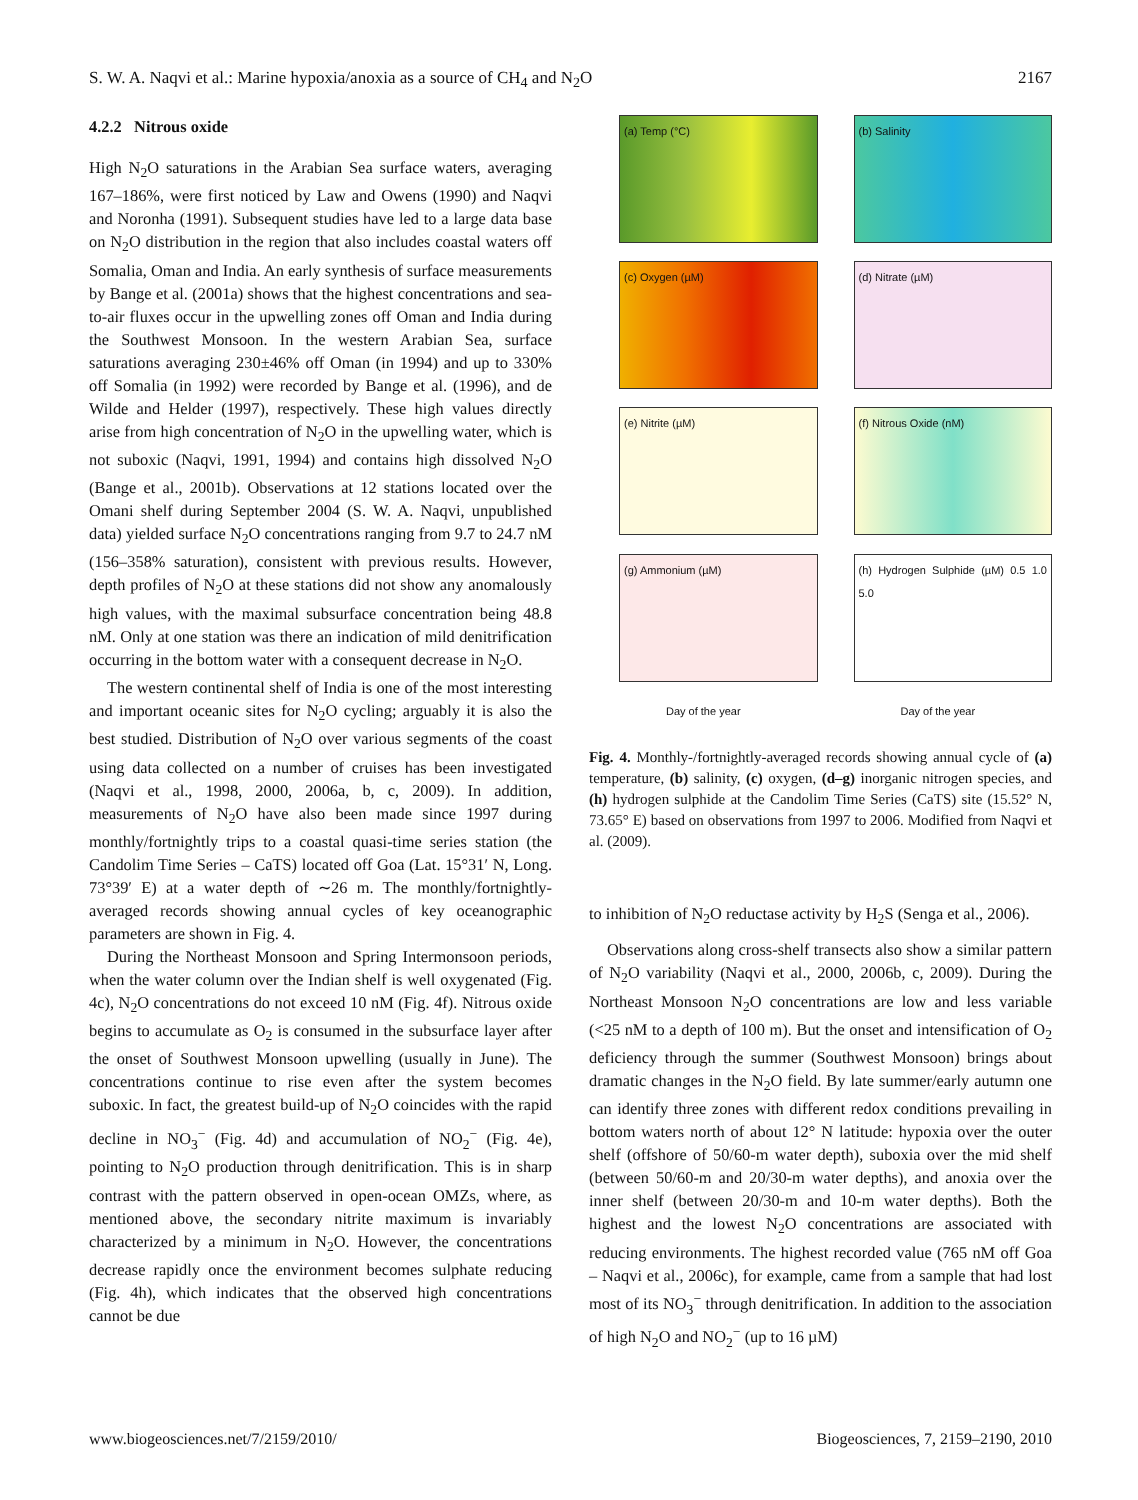S. W. A. Naqvi et al.: Marine hypoxia/anoxia as a source of CH<sub>4</sub> and N<sub>2</sub>O 2167
4.2.2 Nitrous oxide
High N<sub>2</sub>O saturations in the Arabian Sea surface waters, averaging 167–186%, were first noticed by Law and Owens (1990) and Naqvi and Noronha (1991). Subsequent studies have led to a large data base on N<sub>2</sub>O distribution in the region that also includes coastal waters off Somalia, Oman and India. An early synthesis of surface measurements by Bange et al. (2001a) shows that the highest concentrations and sea-to-air fluxes occur in the upwelling zones off Oman and India during the Southwest Monsoon. In the western Arabian Sea, surface saturations averaging 230±46% off Oman (in 1994) and up to 330% off Somalia (in 1992) were recorded by Bange et al. (1996), and de Wilde and Helder (1997), respectively. These high values directly arise from high concentration of N<sub>2</sub>O in the upwelling water, which is not suboxic (Naqvi, 1991, 1994) and contains high dissolved N<sub>2</sub>O (Bange et al., 2001b). Observations at 12 stations located over the Omani shelf during September 2004 (S. W. A. Naqvi, unpublished data) yielded surface N<sub>2</sub>O concentrations ranging from 9.7 to 24.7 nM (156–358% saturation), consistent with previous results. However, depth profiles of N<sub>2</sub>O at these stations did not show any anomalously high values, with the maximal subsurface concentration being 48.8 nM. Only at one station was there an indication of mild denitrification occurring in the bottom water with a consequent decrease in N<sub>2</sub>O.
The western continental shelf of India is one of the most interesting and important oceanic sites for N<sub>2</sub>O cycling; arguably it is also the best studied. Distribution of N<sub>2</sub>O over various segments of the coast using data collected on a number of cruises has been investigated (Naqvi et al., 1998, 2000, 2006a, b, c, 2009). In addition, measurements of N<sub>2</sub>O have also been made since 1997 during monthly/fortnightly trips to a coastal quasi-time series station (the Candolim Time Series – CaTS) located off Goa (Lat. 15°31′ N, Long. 73°39′ E) at a water depth of ∼26 m. The monthly/fortnightly-averaged records showing annual cycles of key oceanographic parameters are shown in Fig. 4.
During the Northeast Monsoon and Spring Intermonsoon periods, when the water column over the Indian shelf is well oxygenated (Fig. 4c), N<sub>2</sub>O concentrations do not exceed 10 nM (Fig. 4f). Nitrous oxide begins to accumulate as O<sub>2</sub> is consumed in the subsurface layer after the onset of Southwest Monsoon upwelling (usually in June). The concentrations continue to rise even after the system becomes suboxic. In fact, the greatest build-up of N<sub>2</sub>O coincides with the rapid decline in NO<sub>3</sub><sup>−</sup> (Fig. 4d) and accumulation of NO<sub>2</sub><sup>−</sup> (Fig. 4e), pointing to N<sub>2</sub>O production through denitrification. This is in sharp contrast with the pattern observed in open-ocean OMZs, where, as mentioned above, the secondary nitrite maximum is invariably characterized by a minimum in N<sub>2</sub>O. However, the concentrations decrease rapidly once the environment becomes sulphate reducing (Fig. 4h), which indicates that the observed high concentrations cannot be due
(a) Temp (°C)
(b) Salinity
(c) Oxygen (µM)
(d) Nitrate (µM)
(e) Nitrite (µM)
(f) Nitrous Oxide (nM)
(g) Ammonium (µM)
(h) Hydrogen Sulphide (µM) 0.5 1.0 5.0
Day of the year
Day of the year
Fig. 4. Monthly-/fortnightly-averaged records showing annual cycle of (a) temperature, (b) salinity, (c) oxygen, (d–g) inorganic nitrogen species, and (h) hydrogen sulphide at the Candolim Time Series (CaTS) site (15.52° N, 73.65° E) based on observations from 1997 to 2006. Modified from Naqvi et al. (2009).
to inhibition of N<sub>2</sub>O reductase activity by H<sub>2</sub>S (Senga et al., 2006).
Observations along cross-shelf transects also show a similar pattern of N<sub>2</sub>O variability (Naqvi et al., 2000, 2006b, c, 2009). During the Northeast Monsoon N<sub>2</sub>O concentrations are low and less variable (<25 nM to a depth of 100 m). But the onset and intensification of O<sub>2</sub> deficiency through the summer (Southwest Monsoon) brings about dramatic changes in the N<sub>2</sub>O field. By late summer/early autumn one can identify three zones with different redox conditions prevailing in bottom waters north of about 12° N latitude: hypoxia over the outer shelf (offshore of 50/60-m water depth), suboxia over the mid shelf (between 50/60-m and 20/30-m water depths), and anoxia over the inner shelf (between 20/30-m and 10-m water depths). Both the highest and the lowest N<sub>2</sub>O concentrations are associated with reducing environments. The highest recorded value (765 nM off Goa – Naqvi et al., 2006c), for example, came from a sample that had lost most of its NO<sub>3</sub><sup>−</sup> through denitrification. In addition to the association of high N<sub>2</sub>O and NO<sub>2</sub><sup>−</sup> (up to 16 µM)
www.biogeosciences.net/7/2159/2010/ Biogeosciences, 7, 2159–2190, 2010